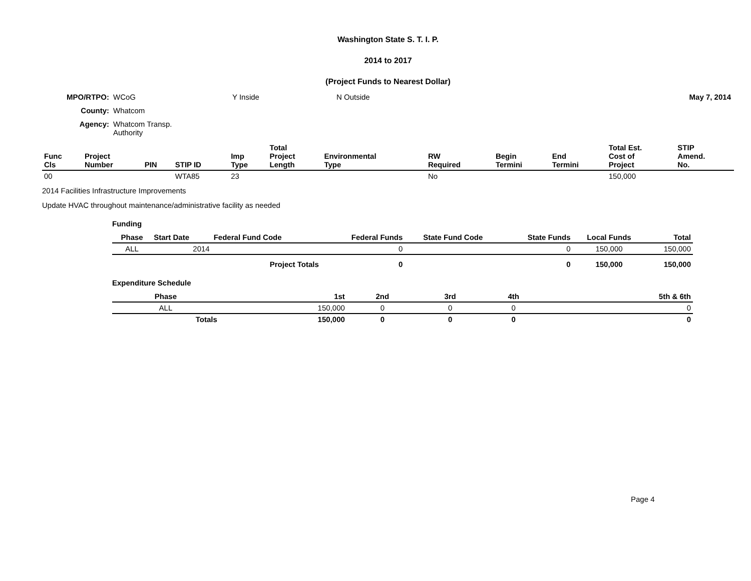Washington State S. T. I. P.
2014 to 2017
(Project Funds to Nearest Dollar)
| MPO/RTPO: | WCoG | Y Inside | N Outside | May 7, 2014 |
| County: | Whatcom | | | |
| Agency: | Whatcom Transp. Authority | | | |
| Func Cls | Project Number | PIN | STIP ID | Imp Type | Total Project Length | Environmental Type | RW Required | Begin Termini | End Termini | Total Est. Cost of Project | STIP Amend. No. |
| --- | --- | --- | --- | --- | --- | --- | --- | --- | --- | --- | --- |
| 00 | | | WTA85 | 23 | | | No | | | 150,000 | |
2014 Facilities Infrastructure Improvements
Update HVAC throughout maintenance/administrative facility as needed
Funding
| Phase | Start Date | Federal Fund Code | Federal Funds | State Fund Code | State Funds | Local Funds | Total |
| --- | --- | --- | --- | --- | --- | --- | --- |
| ALL | 2014 | | 0 | | 0 | 150,000 | 150,000 |
| | | Project Totals | 0 | | 0 | 150,000 | 150,000 |
Expenditure Schedule
| Phase | 1st | 2nd | 3rd | 4th | 5th & 6th |
| --- | --- | --- | --- | --- | --- |
| ALL | 150,000 | 0 | 0 | 0 | 0 |
| Totals | 150,000 | 0 | 0 | 0 | 0 |
Page 4